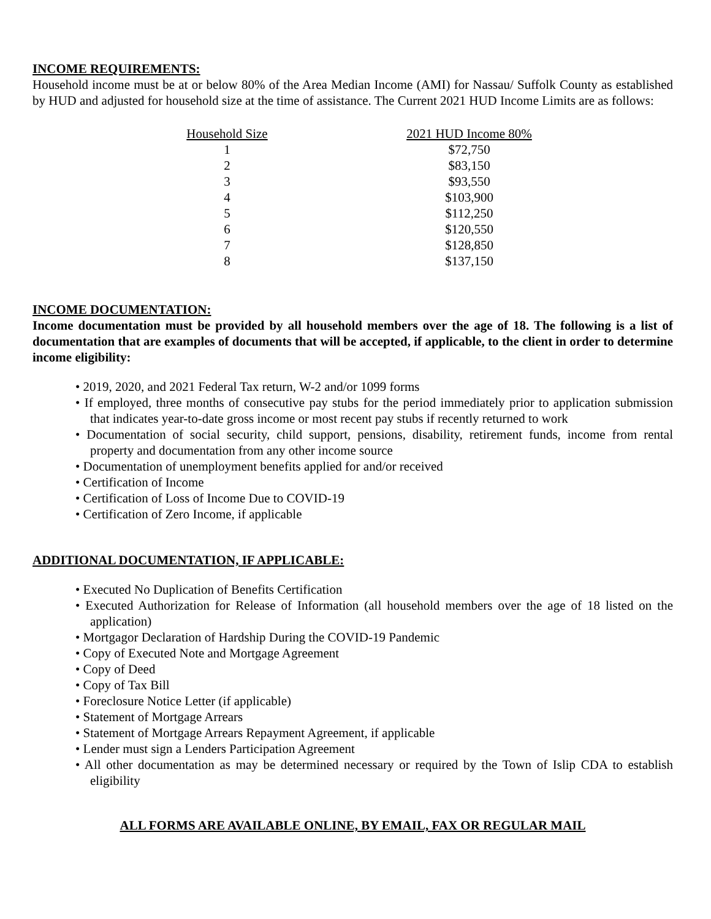INCOME REQUIREMENTS:
Household income must be at or below 80% of the Area Median Income (AMI) for Nassau/ Suffolk County as established by HUD and adjusted for household size at the time of assistance. The Current 2021 HUD Income Limits are as follows:
| Household Size | | 2021 HUD Income 80% |
| --- | --- | --- |
| 1 | | $72,750 |
| 2 | | $83,150 |
| 3 | | $93,550 |
| 4 | | $103,900 |
| 5 | | $112,250 |
| 6 | | $120,550 |
| 7 | | $128,850 |
| 8 | | $137,150 |
INCOME DOCUMENTATION:
Income documentation must be provided by all household members over the age of 18. The following is a list of documentation that are examples of documents that will be accepted, if applicable, to the client in order to determine income eligibility:
• 2019, 2020, and 2021 Federal Tax return, W-2 and/or 1099 forms
• If employed, three months of consecutive pay stubs for the period immediately prior to application submission that indicates year-to-date gross income or most recent pay stubs if recently returned to work
• Documentation of social security, child support, pensions, disability, retirement funds, income from rental property and documentation from any other income source
• Documentation of unemployment benefits applied for and/or received
• Certification of Income
• Certification of Loss of Income Due to COVID-19
• Certification of Zero Income, if applicable
ADDITIONAL DOCUMENTATION, IF APPLICABLE:
• Executed No Duplication of Benefits Certification
• Executed Authorization for Release of Information (all household members over the age of 18 listed on the application)
• Mortgagor Declaration of Hardship During the COVID-19 Pandemic
• Copy of Executed Note and Mortgage Agreement
• Copy of Deed
• Copy of Tax Bill
• Foreclosure Notice Letter (if applicable)
• Statement of Mortgage Arrears
• Statement of Mortgage Arrears Repayment Agreement, if applicable
• Lender must sign a Lenders Participation Agreement
• All other documentation as may be determined necessary or required by the Town of Islip CDA to establish eligibility
ALL FORMS ARE AVAILABLE ONLINE, BY EMAIL, FAX OR REGULAR MAIL